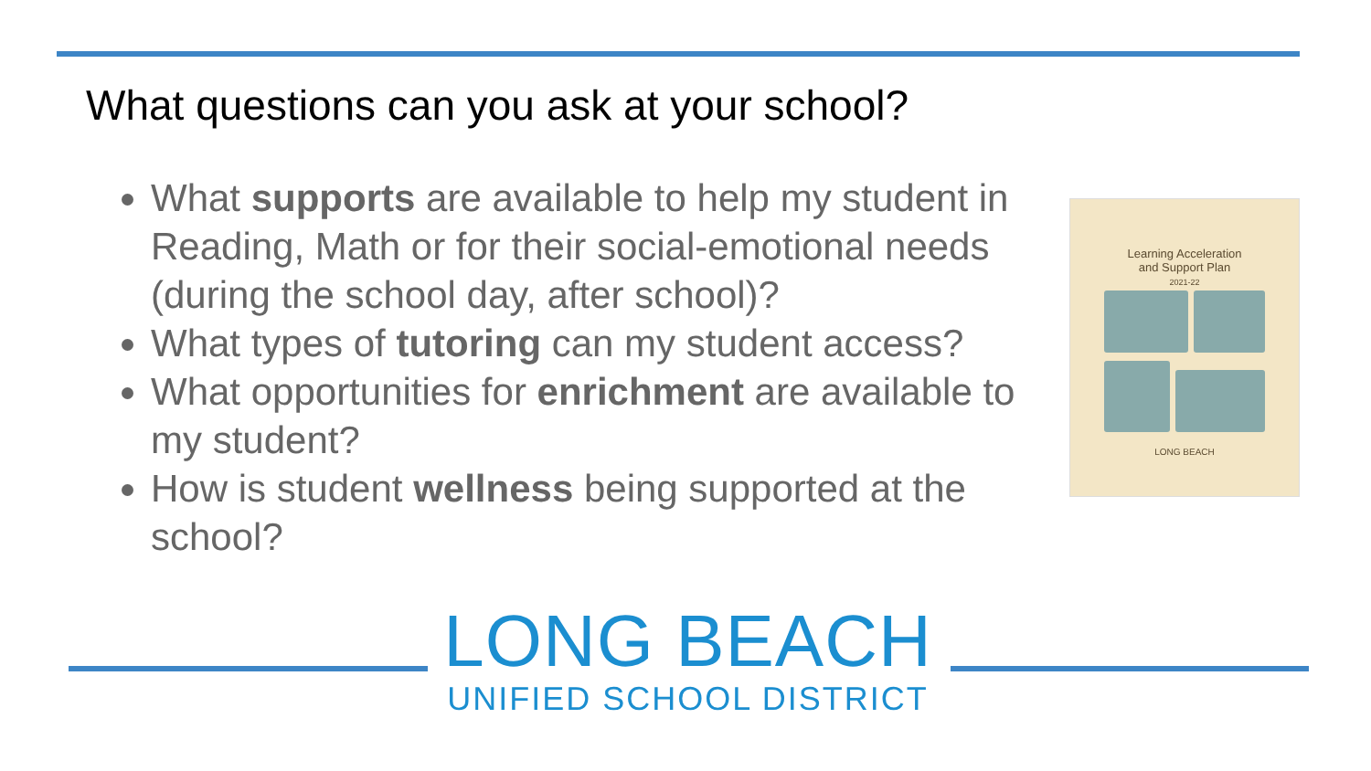What questions can you ask at your school?
What supports are available to help my student in Reading, Math or for their social-emotional needs (during the school day, after school)?
What types of tutoring can my student access?
What opportunities for enrichment are available to my student?
How is student wellness being supported at the school?
Learning Acceleration
and Support Plan
2021-22
LONG BEACH
LONG BEACH
UNIFIED SCHOOL DISTRICT